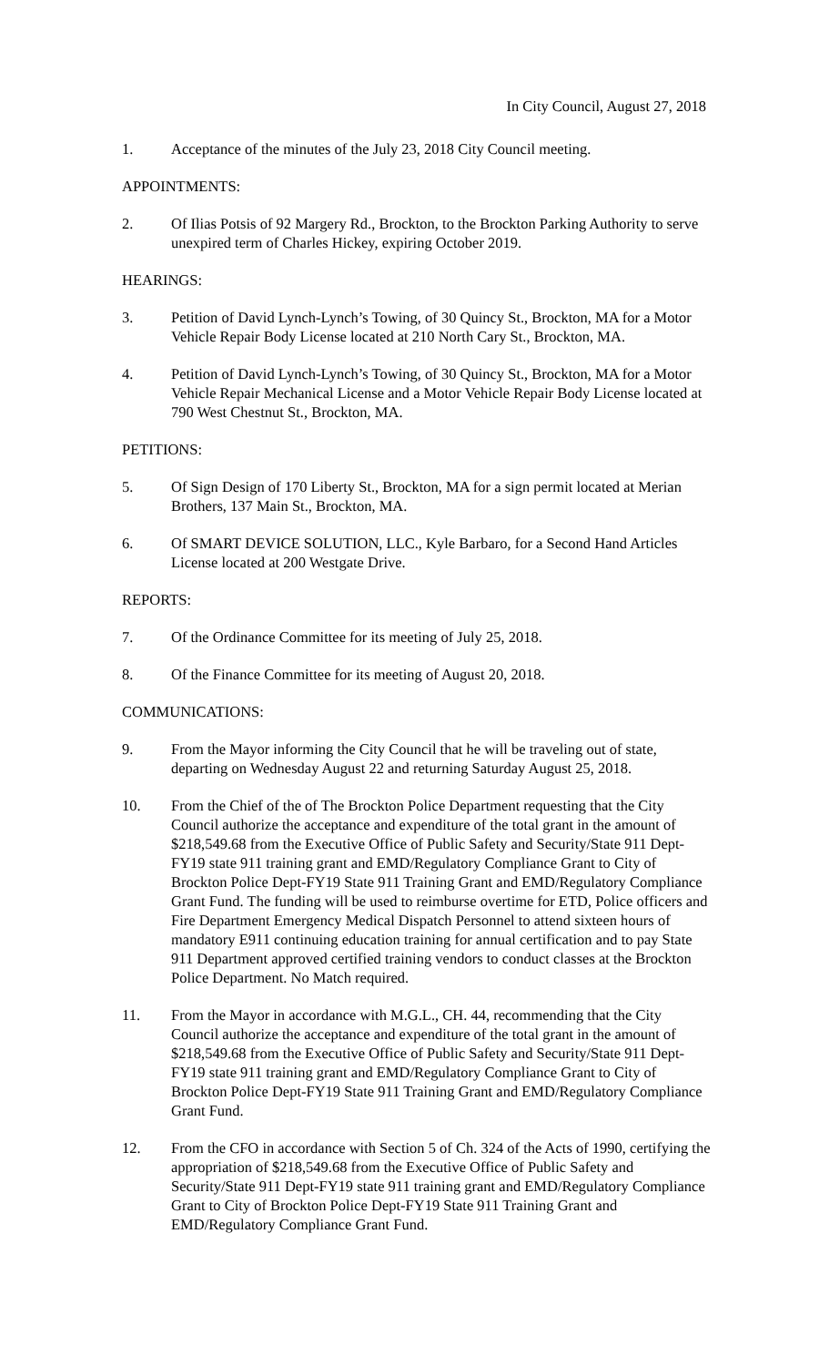In City Council, August 27, 2018
1. Acceptance of the minutes of the July 23, 2018 City Council meeting.
APPOINTMENTS:
2. Of Ilias Potsis of 92 Margery Rd., Brockton, to the Brockton Parking Authority to serve unexpired term of Charles Hickey, expiring October 2019.
HEARINGS:
3. Petition of David Lynch-Lynch’s Towing, of 30 Quincy St., Brockton, MA for a Motor Vehicle Repair Body License located at 210 North Cary St., Brockton, MA.
4. Petition of David Lynch-Lynch’s Towing, of 30 Quincy St., Brockton, MA for a Motor Vehicle Repair Mechanical License and a Motor Vehicle Repair Body License located at 790 West Chestnut St., Brockton, MA.
PETITIONS:
5. Of Sign Design of 170 Liberty St., Brockton, MA for a sign permit located at Merian Brothers, 137 Main St., Brockton, MA.
6. Of SMART DEVICE SOLUTION, LLC., Kyle Barbaro, for a Second Hand Articles License located at 200 Westgate Drive.
REPORTS:
7. Of the Ordinance Committee for its meeting of July 25, 2018.
8. Of the Finance Committee for its meeting of August 20, 2018.
COMMUNICATIONS:
9. From the Mayor informing the City Council that he will be traveling out of state, departing on Wednesday August 22 and returning Saturday August 25, 2018.
10. From the Chief of the of The Brockton Police Department requesting that the City Council authorize the acceptance and expenditure of the total grant in the amount of $218,549.68 from the Executive Office of Public Safety and Security/State 911 Dept-FY19 state 911 training grant and EMD/Regulatory Compliance Grant to City of Brockton Police Dept-FY19 State 911 Training Grant and EMD/Regulatory Compliance Grant Fund. The funding will be used to reimburse overtime for ETD, Police officers and Fire Department Emergency Medical Dispatch Personnel to attend sixteen hours of mandatory E911 continuing education training for annual certification and to pay State 911 Department approved certified training vendors to conduct classes at the Brockton Police Department. No Match required.
11. From the Mayor in accordance with M.G.L., CH. 44, recommending that the City Council authorize the acceptance and expenditure of the total grant in the amount of $218,549.68 from the Executive Office of Public Safety and Security/State 911 Dept-FY19 state 911 training grant and EMD/Regulatory Compliance Grant to City of Brockton Police Dept-FY19 State 911 Training Grant and EMD/Regulatory Compliance Grant Fund.
12. From the CFO in accordance with Section 5 of Ch. 324 of the Acts of 1990, certifying the appropriation of $218,549.68 from the Executive Office of Public Safety and Security/State 911 Dept-FY19 state 911 training grant and EMD/Regulatory Compliance Grant to City of Brockton Police Dept-FY19 State 911 Training Grant and EMD/Regulatory Compliance Grant Fund.